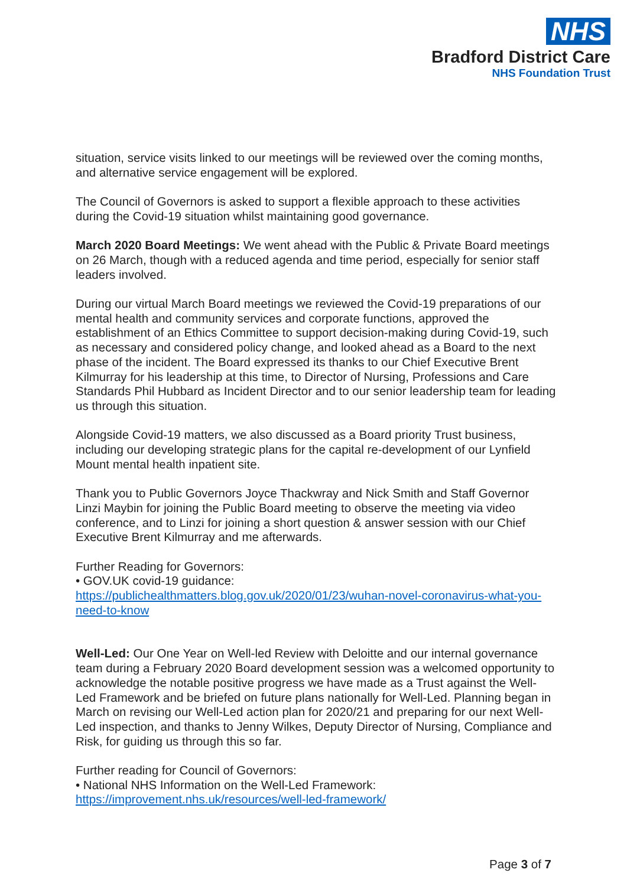NHS
Bradford District Care
NHS Foundation Trust
situation, service visits linked to our meetings will be reviewed over the coming months, and alternative service engagement will be explored.
The Council of Governors is asked to support a flexible approach to these activities during the Covid-19 situation whilst maintaining good governance.
March 2020 Board Meetings: We went ahead with the Public & Private Board meetings on 26 March, though with a reduced agenda and time period, especially for senior staff leaders involved.
During our virtual March Board meetings we reviewed the Covid-19 preparations of our mental health and community services and corporate functions, approved the establishment of an Ethics Committee to support decision-making during Covid-19, such as necessary and considered policy change, and looked ahead as a Board to the next phase of the incident. The Board expressed its thanks to our Chief Executive Brent Kilmurray for his leadership at this time, to Director of Nursing, Professions and Care Standards Phil Hubbard as Incident Director and to our senior leadership team for leading us through this situation.
Alongside Covid-19 matters, we also discussed as a Board priority Trust business, including our developing strategic plans for the capital re-development of our Lynfield Mount mental health inpatient site.
Thank you to Public Governors Joyce Thackwray and Nick Smith and Staff Governor Linzi Maybin for joining the Public Board meeting to observe the meeting via video conference, and to Linzi for joining a short question & answer session with our Chief Executive Brent Kilmurray and me afterwards.
Further Reading for Governors:
• GOV.UK covid-19 guidance:
https://publichealthmatters.blog.gov.uk/2020/01/23/wuhan-novel-coronavirus-what-you-need-to-know
Well-Led: Our One Year on Well-led Review with Deloitte and our internal governance team during a February 2020 Board development session was a welcomed opportunity to acknowledge the notable positive progress we have made as a Trust against the Well-Led Framework and be briefed on future plans nationally for Well-Led. Planning began in March on revising our Well-Led action plan for 2020/21 and preparing for our next Well-Led inspection, and thanks to Jenny Wilkes, Deputy Director of Nursing, Compliance and Risk, for guiding us through this so far.
Further reading for Council of Governors:
• National NHS Information on the Well-Led Framework:
https://improvement.nhs.uk/resources/well-led-framework/
Page 3 of 7